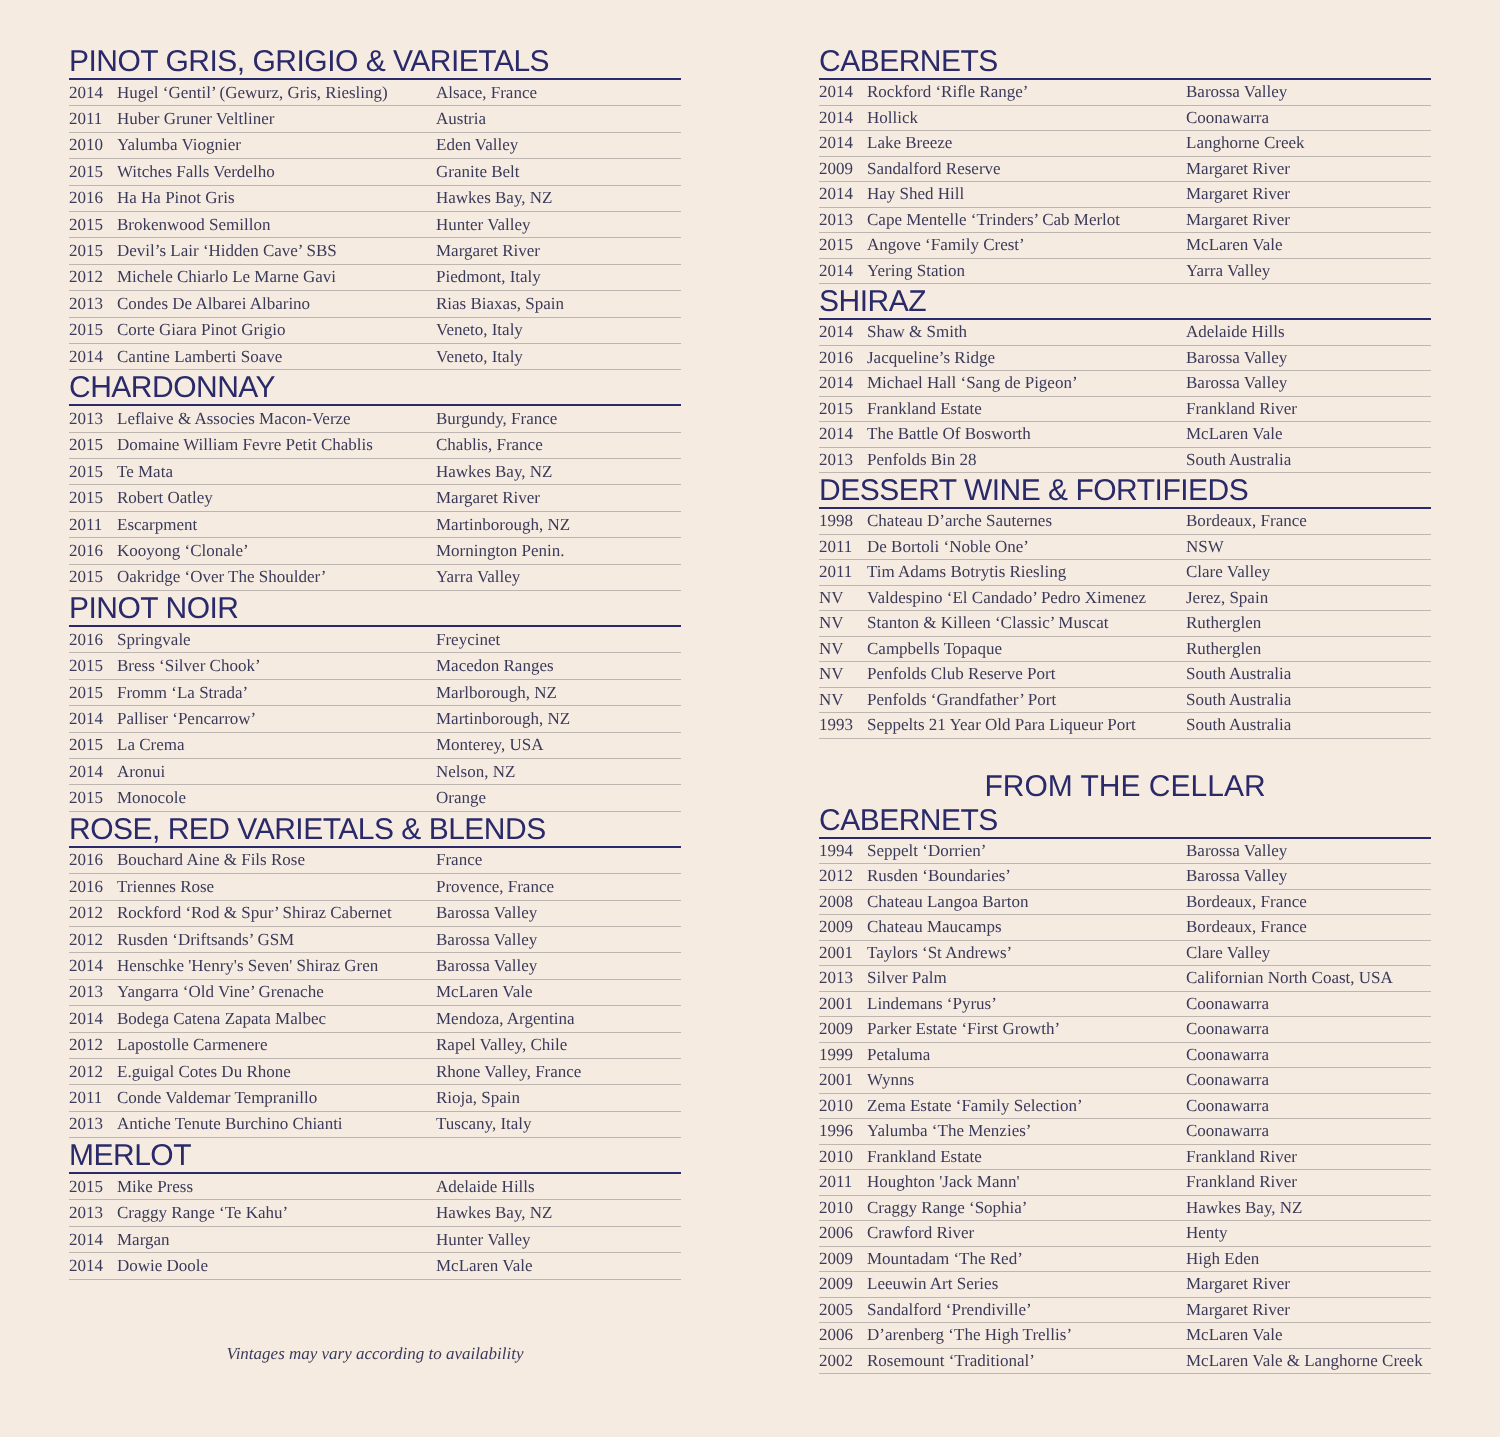PINOT GRIS, GRIGIO & VARIETALS
| 2014 | Hugel ‘Gentil’ (Gewurz, Gris, Riesling) | Alsace, France |
| 2011 | Huber Gruner Veltliner | Austria |
| 2010 | Yalumba Viognier | Eden Valley |
| 2015 | Witches Falls Verdelho | Granite Belt |
| 2016 | Ha Ha Pinot Gris | Hawkes Bay, NZ |
| 2015 | Brokenwood Semillon | Hunter Valley |
| 2015 | Devil’s Lair ‘Hidden Cave’ SBS | Margaret River |
| 2012 | Michele Chiarlo Le Marne Gavi | Piedmont, Italy |
| 2013 | Condes De Albarei Albarino | Rias Biaxas, Spain |
| 2015 | Corte Giara Pinot Grigio | Veneto, Italy |
| 2014 | Cantine Lamberti Soave | Veneto, Italy |
CHARDONNAY
| 2013 | Leflaive & Associes Macon-Verze | Burgundy, France |
| 2015 | Domaine William Fevre Petit Chablis | Chablis, France |
| 2015 | Te Mata | Hawkes Bay, NZ |
| 2015 | Robert Oatley | Margaret River |
| 2011 | Escarpment | Martinborough, NZ |
| 2016 | Kooyong ‘Clonale’ | Mornington Penin. |
| 2015 | Oakridge ‘Over The Shoulder’ | Yarra Valley |
PINOT NOIR
| 2016 | Springvale | Freycinet |
| 2015 | Bress ‘Silver Chook’ | Macedon Ranges |
| 2015 | Fromm ‘La Strada’ | Marlborough, NZ |
| 2014 | Palliser ‘Pencarrow’ | Martinborough, NZ |
| 2015 | La Crema | Monterey, USA |
| 2014 | Aronui | Nelson, NZ |
| 2015 | Monocole | Orange |
ROSE, RED VARIETALS & BLENDS
| 2016 | Bouchard Aine & Fils Rose | France |
| 2016 | Triennes Rose | Provence, France |
| 2012 | Rockford ‘Rod & Spur’ Shiraz Cabernet | Barossa Valley |
| 2012 | Rusden ‘Driftsands’ GSM | Barossa Valley |
| 2014 | Henschke 'Henry's Seven' Shiraz Gren | Barossa Valley |
| 2013 | Yangarra ‘Old Vine’ Grenache | McLaren Vale |
| 2014 | Bodega Catena Zapata Malbec | Mendoza, Argentina |
| 2012 | Lapostolle Carmenere | Rapel Valley, Chile |
| 2012 | E.guigal Cotes Du Rhone | Rhone Valley, France |
| 2011 | Conde Valdemar Tempranillo | Rioja, Spain |
| 2013 | Antiche Tenute Burchino Chianti | Tuscany, Italy |
MERLOT
| 2015 | Mike Press | Adelaide Hills |
| 2013 | Craggy Range ‘Te Kahu’ | Hawkes Bay, NZ |
| 2014 | Margan | Hunter Valley |
| 2014 | Dowie Doole | McLaren Vale |
Vintages may vary according to availability
CABERNETS
| 2014 | Rockford ‘Rifle Range’ | Barossa Valley |
| 2014 | Hollick | Coonawarra |
| 2014 | Lake Breeze | Langhorne Creek |
| 2009 | Sandalford Reserve | Margaret River |
| 2014 | Hay Shed Hill | Margaret River |
| 2013 | Cape Mentelle ‘Trinders’ Cab Merlot | Margaret River |
| 2015 | Angove ‘Family Crest’ | McLaren Vale |
| 2014 | Yering Station | Yarra Valley |
SHIRAZ
| 2014 | Shaw & Smith | Adelaide Hills |
| 2016 | Jacqueline’s Ridge | Barossa Valley |
| 2014 | Michael Hall ‘Sang de Pigeon’ | Barossa Valley |
| 2015 | Frankland Estate | Frankland River |
| 2014 | The Battle Of Bosworth | McLaren Vale |
| 2013 | Penfolds Bin 28 | South Australia |
DESSERT WINE & FORTIFIEDS
| 1998 | Chateau D’arche Sauternes | Bordeaux, France |
| 2011 | De Bortoli ‘Noble One’ | NSW |
| 2011 | Tim Adams Botrytis Riesling | Clare Valley |
| NV | Valdespino ‘El Candado’ Pedro Ximenez | Jerez, Spain |
| NV | Stanton & Killeen ‘Classic’ Muscat | Rutherglen |
| NV | Campbells Topaque | Rutherglen |
| NV | Penfolds Club Reserve Port | South Australia |
| NV | Penfolds ‘Grandfather’ Port | South Australia |
| 1993 | Seppelts 21 Year Old Para Liqueur Port | South Australia |
FROM THE CELLAR
CABERNETS
| 1994 | Seppelt ‘Dorrien’ | Barossa Valley |
| 2012 | Rusden ‘Boundaries’ | Barossa Valley |
| 2008 | Chateau Langoa Barton | Bordeaux, France |
| 2009 | Chateau Maucamps | Bordeaux, France |
| 2001 | Taylors ‘St Andrews’ | Clare Valley |
| 2013 | Silver Palm | Californian North Coast, USA |
| 2001 | Lindemans ‘Pyrus’ | Coonawarra |
| 2009 | Parker Estate ‘First Growth’ | Coonawarra |
| 1999 | Petaluma | Coonawarra |
| 2001 | Wynns | Coonawarra |
| 2010 | Zema Estate ‘Family Selection’ | Coonawarra |
| 1996 | Yalumba ‘The Menzies’ | Coonawarra |
| 2010 | Frankland Estate | Frankland River |
| 2011 | Houghton 'Jack Mann' | Frankland River |
| 2010 | Craggy Range ‘Sophia’ | Hawkes Bay, NZ |
| 2006 | Crawford River | Henty |
| 2009 | Mountadam ‘The Red’ | High Eden |
| 2009 | Leeuwin Art Series | Margaret River |
| 2005 | Sandalford ‘Prendiville’ | Margaret River |
| 2006 | D’arenberg ‘The High Trellis’ | McLaren Vale |
| 2002 | Rosemount ‘Traditional’ | McLaren Vale & Langhorne Creek |